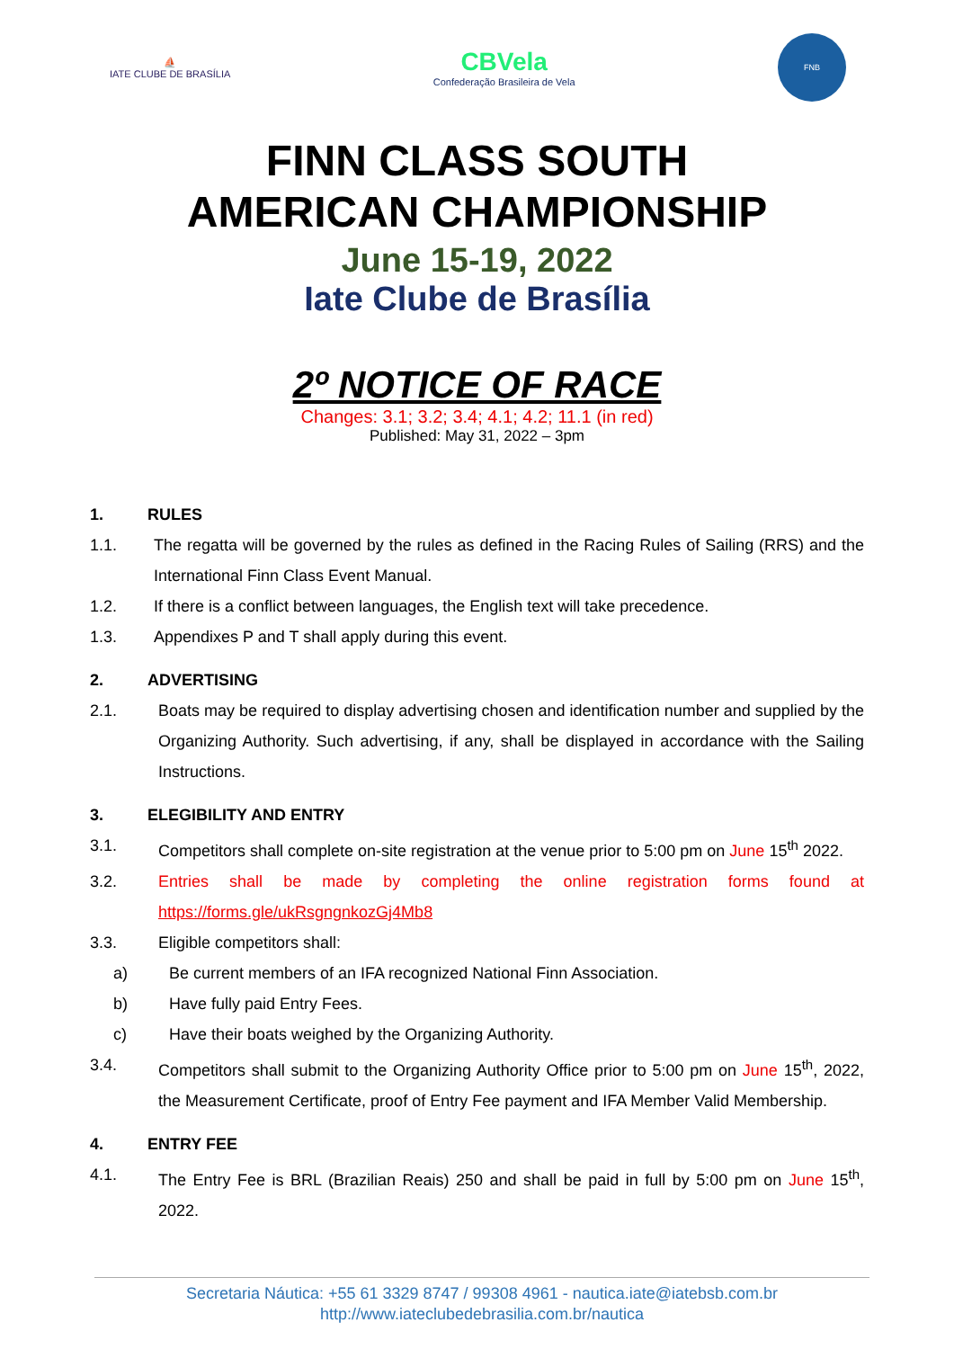⛵
IATE CLUBE DE BRASÍLIA
CBVela
Confederação Brasileira de Vela
FNB
FINN CLASS SOUTH
AMERICAN CHAMPIONSHIP
June 15-19, 2022
Iate Clube de Brasília
2º NOTICE OF RACE
Changes: 3.1; 3.2; 3.4; 4.1; 4.2; 11.1 (in red)
Published: May 31, 2022 – 3pm
1. RULES
1.1. The regatta will be governed by the rules as defined in the Racing Rules of Sailing (RRS) and the International Finn Class Event Manual.
1.2. If there is a conflict between languages, the English text will take precedence.
1.3. Appendixes P and T shall apply during this event.
2. ADVERTISING
2.1. Boats may be required to display advertising chosen and identification number and supplied by the Organizing Authority. Such advertising, if any, shall be displayed in accordance with the Sailing Instructions.
3. ELEGIBILITY AND ENTRY
3.1. Competitors shall complete on-site registration at the venue prior to 5:00 pm on June 15<sup>th</sup> 2022.
3.2. Entries shall be made by completing the online registration forms found at https://forms.gle/ukRsgngnkozGj4Mb8
3.3. Eligible competitors shall:
a) Be current members of an IFA recognized National Finn Association.
b) Have fully paid Entry Fees.
c) Have their boats weighed by the Organizing Authority.
3.4. Competitors shall submit to the Organizing Authority Office prior to 5:00 pm on June 15<sup>th</sup>, 2022, the Measurement Certificate, proof of Entry Fee payment and IFA Member Valid Membership.
4. ENTRY FEE
4.1. The Entry Fee is BRL (Brazilian Reais) 250 and shall be paid in full by 5:00 pm on June 15<sup>th</sup>, 2022.
Secretaria Náutica: +55 61 3329 8747 / 99308 4961 - nautica.iate@iatebsb.com.br
http://www.iateclubedebrasilia.com.br/nautica